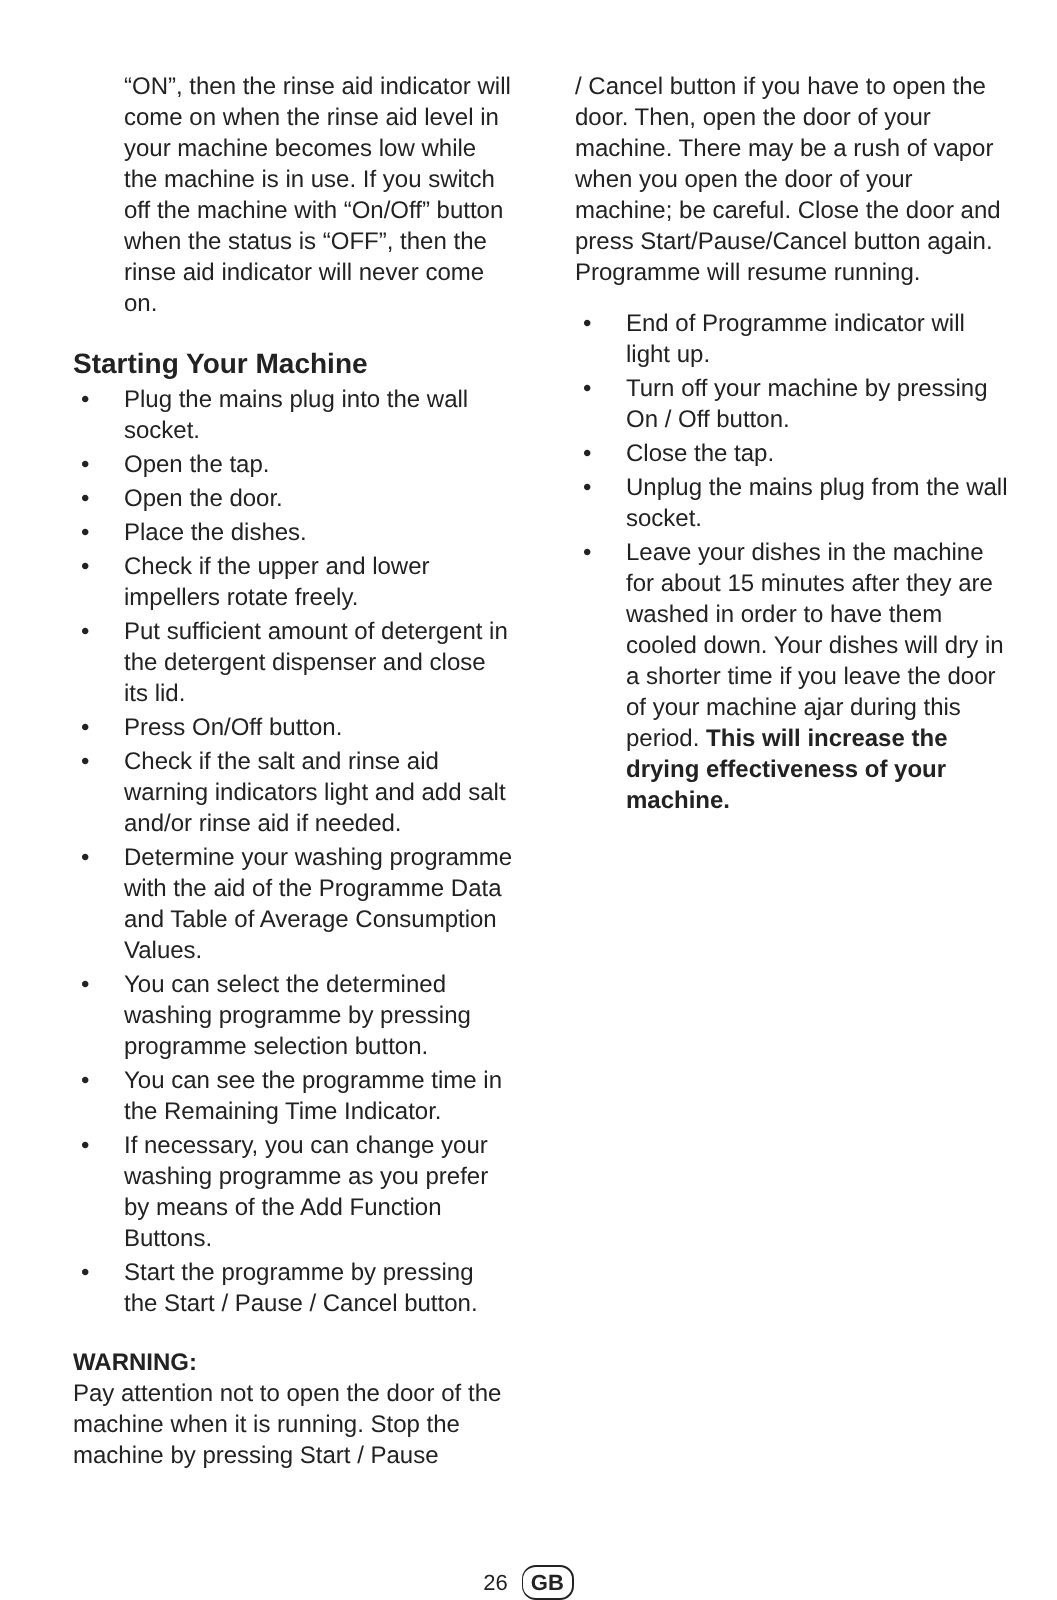“ON”, then the rinse aid indicator will come on when the rinse aid level in your machine becomes low while the machine is in use. If you switch off the machine with “On/Off” button when the status is “OFF”, then the rinse aid indicator will never come on.
Starting Your Machine
• Plug the mains plug into the wall socket.
• Open the tap.
• Open the door.
• Place the dishes.
• Check if the upper and lower impellers rotate freely.
• Put sufficient amount of detergent in the detergent dispenser and close its lid.
• Press On/Off button.
• Check if the salt and rinse aid warning indicators light and add salt and/or rinse aid if needed.
• Determine your washing programme with the aid of the Programme Data and Table of Average Consumption Values.
• You can select the determined washing programme by pressing programme selection button.
• You can see the programme time in the Remaining Time Indicator.
• If necessary, you can change your washing programme as you prefer by means of the Add Function Buttons.
• Start the programme by pressing the Start / Pause / Cancel button.
WARNING:
Pay attention not to open the door of the machine when it is running. Stop the machine by pressing Start / Pause
/ Cancel button if you have to open the door. Then, open the door of your machine. There may be a rush of vapor when you open the door of your machine; be careful. Close the door and press Start/Pause/Cancel button again. Programme will resume running.
• End of Programme indicator will light up.
• Turn off your machine by pressing On / Off button.
• Close the tap.
• Unplug the mains plug from the wall socket.
• Leave your dishes in the machine for about 15 minutes after they are washed in order to have them cooled down. Your dishes will dry in a shorter time if you leave the door of your machine ajar during this period. This will increase the drying effectiveness of your machine.
26 GB